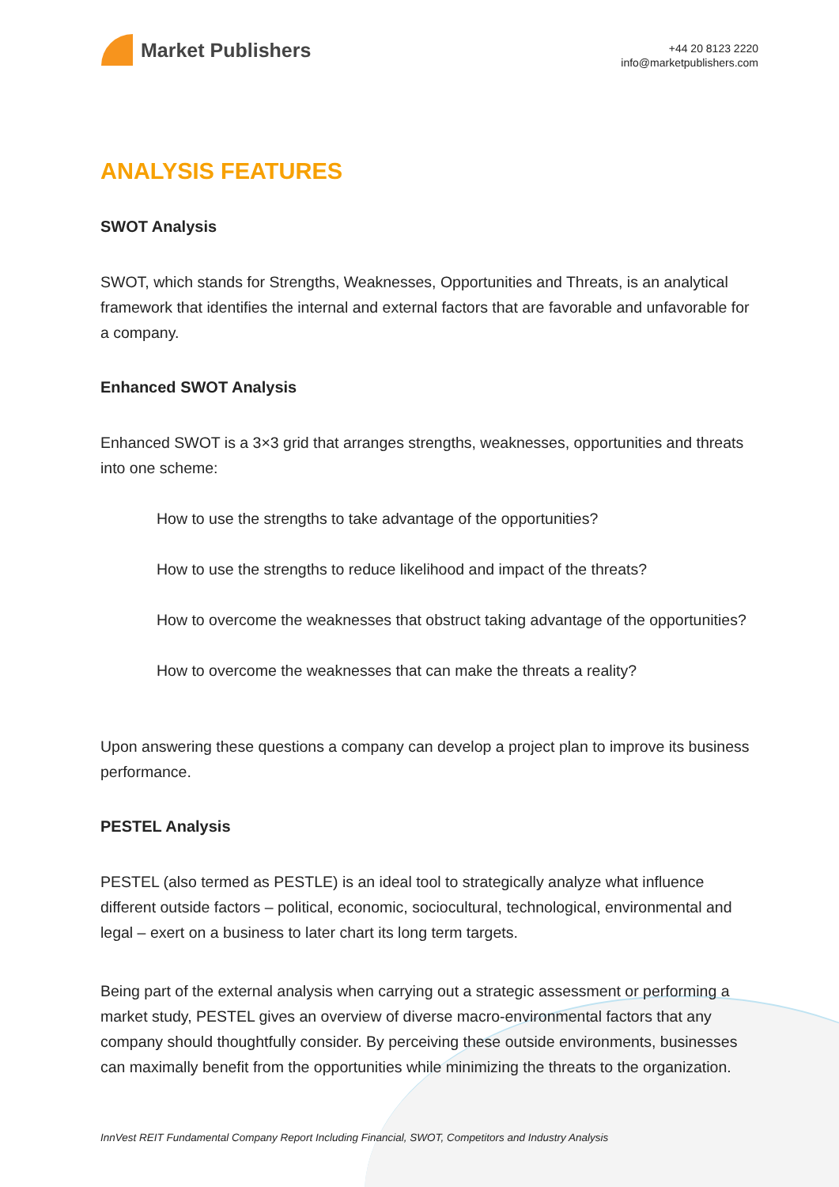Market Publishers
+44 20 8123 2220
info@marketpublishers.com
ANALYSIS FEATURES
SWOT Analysis
SWOT, which stands for Strengths, Weaknesses, Opportunities and Threats, is an analytical framework that identifies the internal and external factors that are favorable and unfavorable for a company.
Enhanced SWOT Analysis
Enhanced SWOT is a 3×3 grid that arranges strengths, weaknesses, opportunities and threats into one scheme:
How to use the strengths to take advantage of the opportunities?
How to use the strengths to reduce likelihood and impact of the threats?
How to overcome the weaknesses that obstruct taking advantage of the opportunities?
How to overcome the weaknesses that can make the threats a reality?
Upon answering these questions a company can develop a project plan to improve its business performance.
PESTEL Analysis
PESTEL (also termed as PESTLE) is an ideal tool to strategically analyze what influence different outside factors – political, economic, sociocultural, technological, environmental and legal – exert on a business to later chart its long term targets.
Being part of the external analysis when carrying out a strategic assessment or performing a market study, PESTEL gives an overview of diverse macro-environmental factors that any company should thoughtfully consider. By perceiving these outside environments, businesses can maximally benefit from the opportunities while minimizing the threats to the organization.
InnVest REIT Fundamental Company Report Including Financial, SWOT, Competitors and Industry Analysis